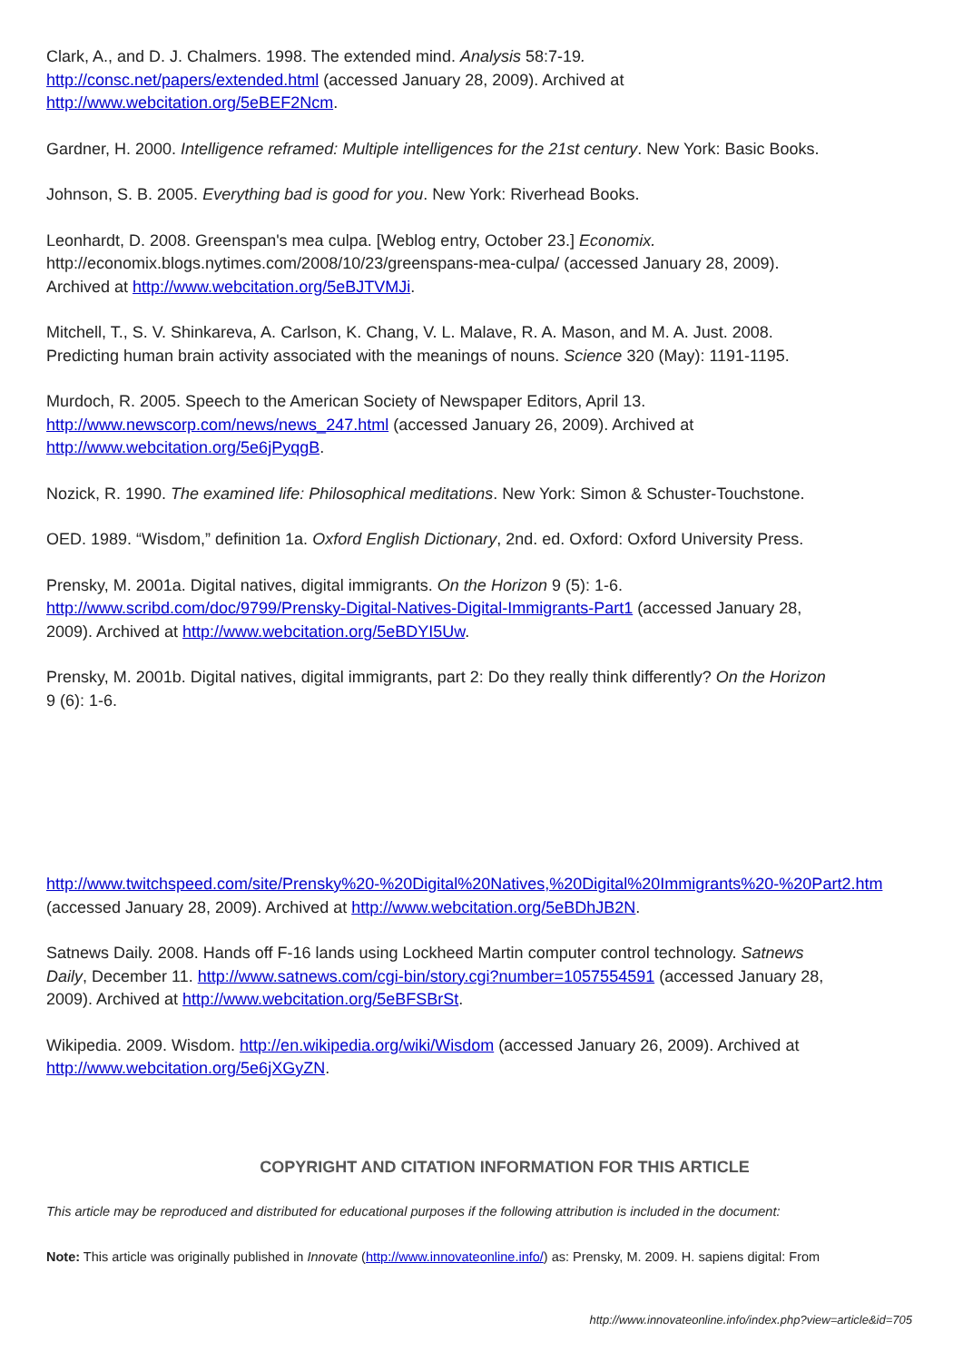Clark, A., and D. J. Chalmers. 1998. The extended mind. Analysis 58:7-19.
http://consc.net/papers/extended.html (accessed January 28, 2009). Archived at
http://www.webcitation.org/5eBEF2Ncm.
Gardner, H. 2000. Intelligence reframed: Multiple intelligences for the 21st century. New York: Basic Books.
Johnson, S. B. 2005. Everything bad is good for you. New York: Riverhead Books.
Leonhardt, D. 2008. Greenspan's mea culpa. [Weblog entry, October 23.] Economix.
http://economix.blogs.nytimes.com/2008/10/23/greenspans-mea-culpa/ (accessed January 28, 2009).
Archived at http://www.webcitation.org/5eBJTVMJi.
Mitchell, T., S. V. Shinkareva, A. Carlson, K. Chang, V. L. Malave, R. A. Mason, and M. A. Just. 2008.
Predicting human brain activity associated with the meanings of nouns. Science 320 (May): 1191-1195.
Murdoch, R. 2005. Speech to the American Society of Newspaper Editors, April 13.
http://www.newscorp.com/news/news_247.html (accessed January 26, 2009). Archived at
http://www.webcitation.org/5e6jPyqgB.
Nozick, R. 1990. The examined life: Philosophical meditations. New York: Simon & Schuster-Touchstone.
OED. 1989. “Wisdom,” definition 1a. Oxford English Dictionary, 2nd. ed. Oxford: Oxford University Press.
Prensky, M. 2001a. Digital natives, digital immigrants. On the Horizon 9 (5): 1-6.
http://www.scribd.com/doc/9799/Prensky-Digital-Natives-Digital-Immigrants-Part1 (accessed January 28,
2009). Archived at http://www.webcitation.org/5eBDYI5Uw.
Prensky, M. 2001b. Digital natives, digital immigrants, part 2: Do they really think differently? On the Horizon
9 (6): 1-6.
http://www.twitchspeed.com/site/Prensky%20-%20Digital%20Natives,%20Digital%20Immigrants%20-%20Part2.htm
(accessed January 28, 2009). Archived at http://www.webcitation.org/5eBDhJB2N.
Satnews Daily. 2008. Hands off F-16 lands using Lockheed Martin computer control technology. Satnews
Daily, December 11. http://www.satnews.com/cgi-bin/story.cgi?number=1057554591 (accessed January 28,
2009). Archived at http://www.webcitation.org/5eBFSBrSt.
Wikipedia. 2009. Wisdom. http://en.wikipedia.org/wiki/Wisdom (accessed January 26, 2009). Archived at
http://www.webcitation.org/5e6jXGyZN.
COPYRIGHT AND CITATION INFORMATION FOR THIS ARTICLE
This article may be reproduced and distributed for educational purposes if the following attribution is included in the document:
Note: This article was originally published in Innovate (http://www.innovateonline.info/) as: Prensky, M. 2009. H. sapiens digital: From
http://www.innovateonline.info/index.php?view=article&id=705